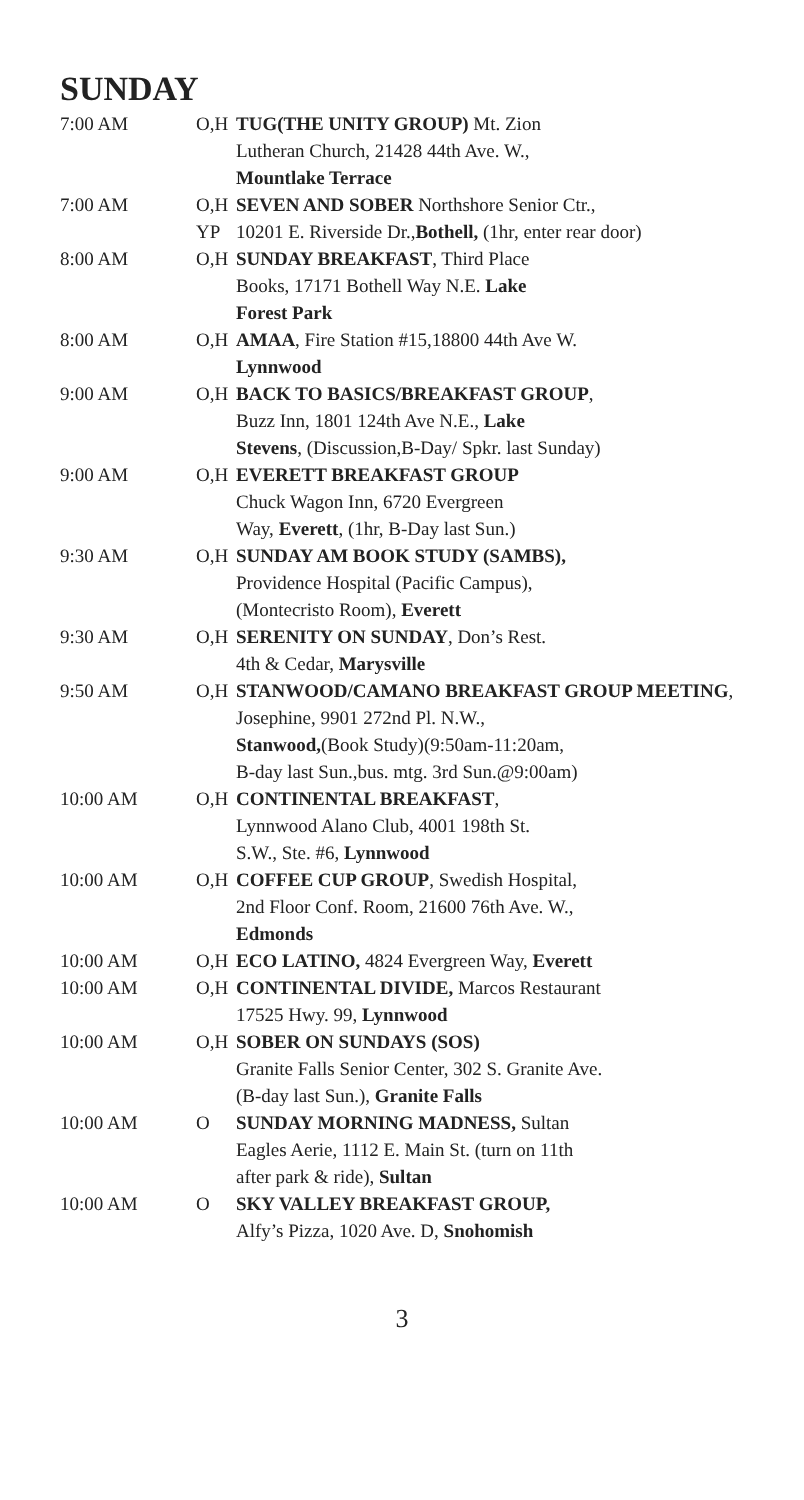SUNDAY
| 7:00 AM | O,H | TUG(THE UNITY GROUP) Mt. Zion Lutheran Church, 21428 44th Ave. W., Mountlake Terrace |
| 7:00 AM | O,H YP | SEVEN AND SOBER Northshore Senior Ctr., 10201 E. Riverside Dr., Bothell, (1hr, enter rear door) |
| 8:00 AM | O,H | SUNDAY BREAKFAST , Third Place Books, 17171 Bothell Way N.E. Lake Forest Park |
| 8:00 AM | O,H | AMAA , Fire Station #15,18800 44th Ave W. Lynnwood |
| 9:00 AM | O,H | BACK TO BASICS/BREAKFAST GROUP , Buzz Inn, 1801 124th Ave N.E., Lake Stevens , (Discussion,B-Day/ Spkr. last Sunday) |
| 9:00 AM | O,H | EVERETT BREAKFAST GROUP Chuck Wagon Inn, 6720 Evergreen Way, Everett , (1hr, B-Day last Sun.) |
| 9:30 AM | O,H | SUNDAY AM BOOK STUDY (SAMBS), Providence Hospital (Pacific Campus), (Montecristo Room), Everett |
| 9:30 AM | O,H | SERENITY ON SUNDAY , Don’s Rest. 4th & Cedar, Marysville |
| 9:50 AM | O,H | STANWOOD/CAMANO BREAKFAST GROUP MEETING , Josephine, 9901 272nd Pl. N.W., Stanwood, (Book Study)(9:50am-11:20am, B-day last Sun.,bus. mtg. 3rd Sun.@9:00am) |
| 10:00 AM | O,H | CONTINENTAL BREAKFAST , Lynnwood Alano Club, 4001 198th St. S.W., Ste. #6, Lynnwood |
| 10:00 AM | O,H | COFFEE CUP GROUP , Swedish Hospital, 2nd Floor Conf. Room, 21600 76th Ave. W., Edmonds |
| 10:00 AM | O,H | ECO LATINO, 4824 Evergreen Way, Everett |
| 10:00 AM | O,H | CONTINENTAL DIVIDE, Marcos Restaurant 17525 Hwy. 99, Lynnwood |
| 10:00 AM | O,H | SOBER ON SUNDAYS (SOS) Granite Falls Senior Center, 302 S. Granite Ave. (B-day last Sun.), Granite Falls |
| 10:00 AM | O | SUNDAY MORNING MADNESS, Sultan Eagles Aerie, 1112 E. Main St. (turn on 11th after park & ride), Sultan |
| 10:00 AM | O | SKY VALLEY BREAKFAST GROUP, Alfy’s Pizza, 1020 Ave. D, Snohomish |
3